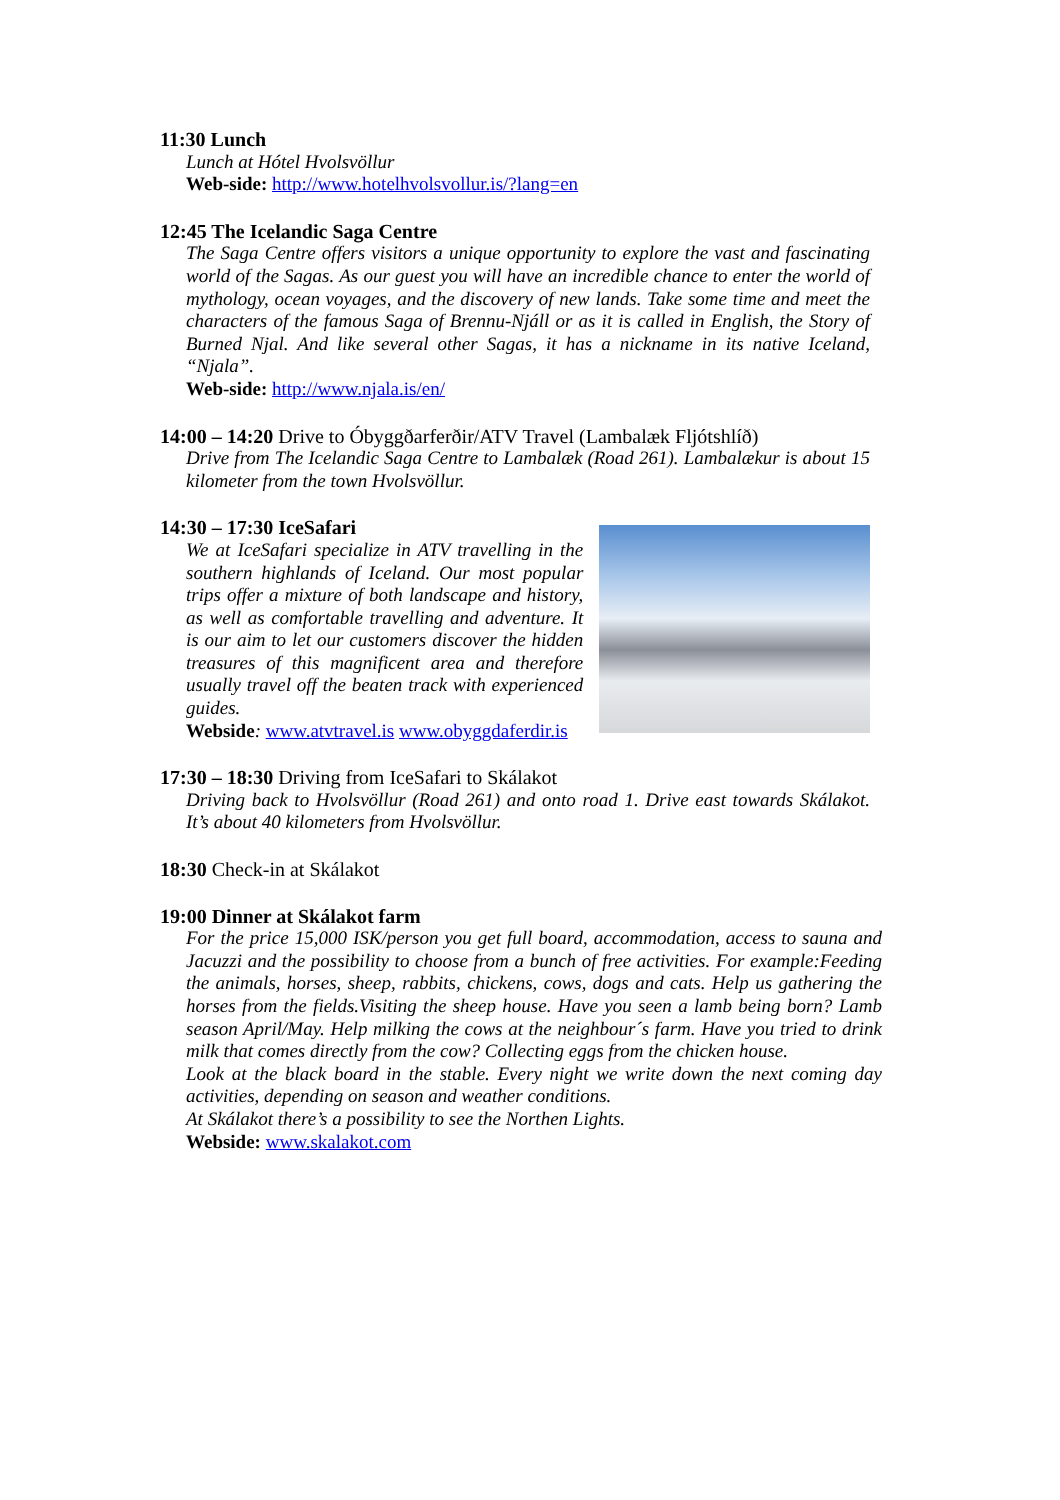11:30 Lunch
Lunch at Hótel Hvolsvöllur
Web-side: http://www.hotelhvolsvollur.is/?lang=en
12:45 The Icelandic Saga Centre
The Saga Centre offers visitors a unique opportunity to explore the vast and fascinating world of the Sagas. As our guest you will have an incredible chance to enter the world of mythology, ocean voyages, and the discovery of new lands. Take some time and meet the characters of the famous Saga of Brennu-Njáll or as it is called in English, the Story of Burned Njal. And like several other Sagas, it has a nickname in its native Iceland, “Njala”.
Web-side: http://www.njala.is/en/
14:00 – 14:20 Drive to Óbyggðarferðir/ATV Travel (Lambalæk Fljótshlíð)
Drive from The Icelandic Saga Centre to Lambalæk (Road 261). Lambalækur is about 15 kilometer from the town Hvolsvöllur.
14:30 – 17:30 IceSafari
We at IceSafari specialize in ATV travelling in the southern highlands of Iceland. Our most popular trips offer a mixture of both landscape and history, as well as comfortable travelling and adventure. It is our aim to let our customers discover the hidden treasures of this magnificent area and therefore usually travel off the beaten track with experienced guides.
Webside: www.atvtravel.is www.obyggdaferdir.is
17:30 – 18:30 Driving from IceSafari to Skálakot
Driving back to Hvolsvöllur (Road 261) and onto road 1. Drive east towards Skálakot. It’s about 40 kilometers from Hvolsvöllur.
18:30 Check-in at Skálakot
19:00 Dinner at Skálakot farm
For the price 15,000 ISK/person you get full board, accommodation, access to sauna and Jacuzzi and the possibility to choose from a bunch of free activities. For example:Feeding the animals, horses, sheep, rabbits, chickens, cows, dogs and cats. Help us gathering the horses from the fields.Visiting the sheep house. Have you seen a lamb being born? Lamb season April/May. Help milking the cows at the neighbour´s farm. Have you tried to drink milk that comes directly from the cow? Collecting eggs from the chicken house.
Look at the black board in the stable. Every night we write down the next coming day activities, depending on season and weather conditions.
At Skálakot there’s a possibility to see the Northen Lights.
Webside: www.skalakot.com